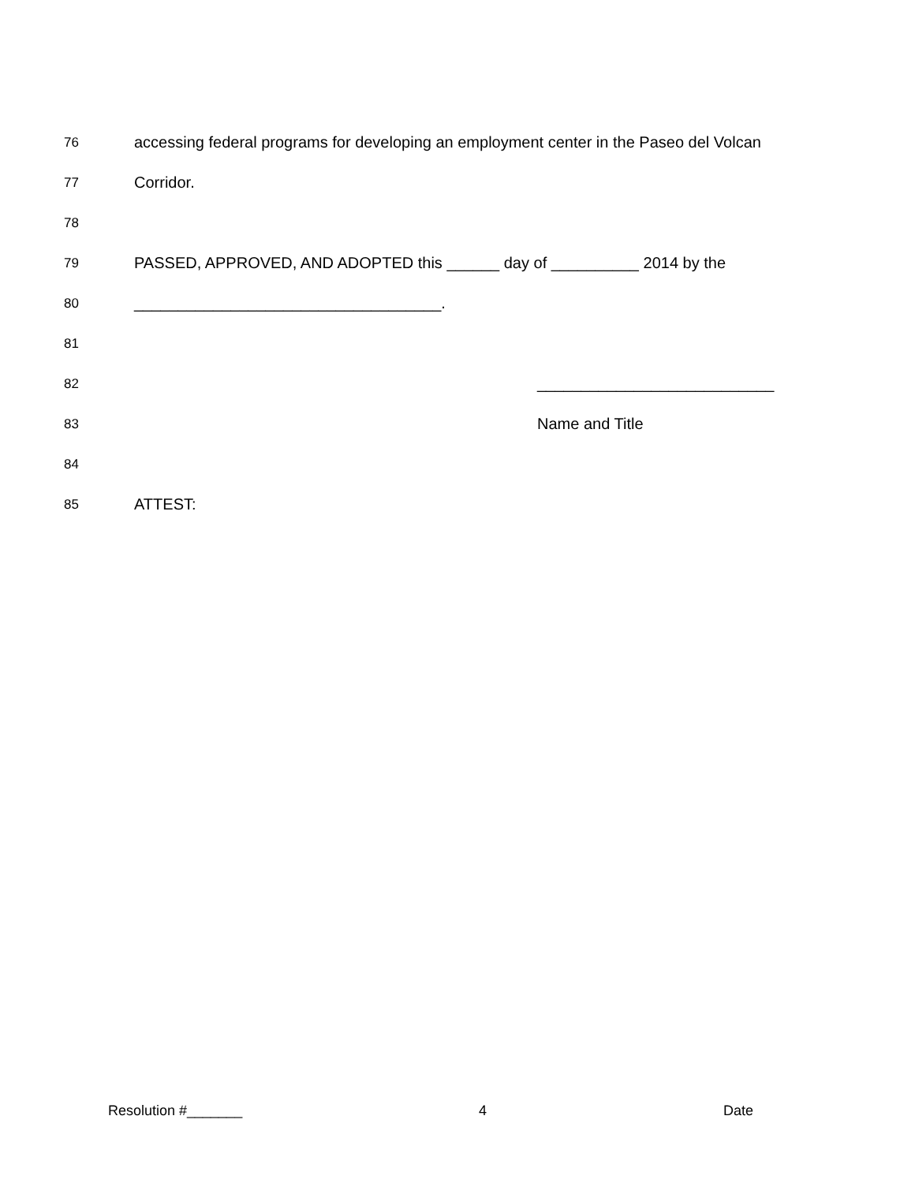76 accessing federal programs for developing an employment center in the Paseo del Volcan
77 Corridor.
78
79 PASSED, APPROVED, AND ADOPTED this ______ day of __________ 2014 by the
80 ___________________________________.
81
82 ___________________________
83 Name and Title
84
85 ATTEST:
Resolution #_______ 4 Date